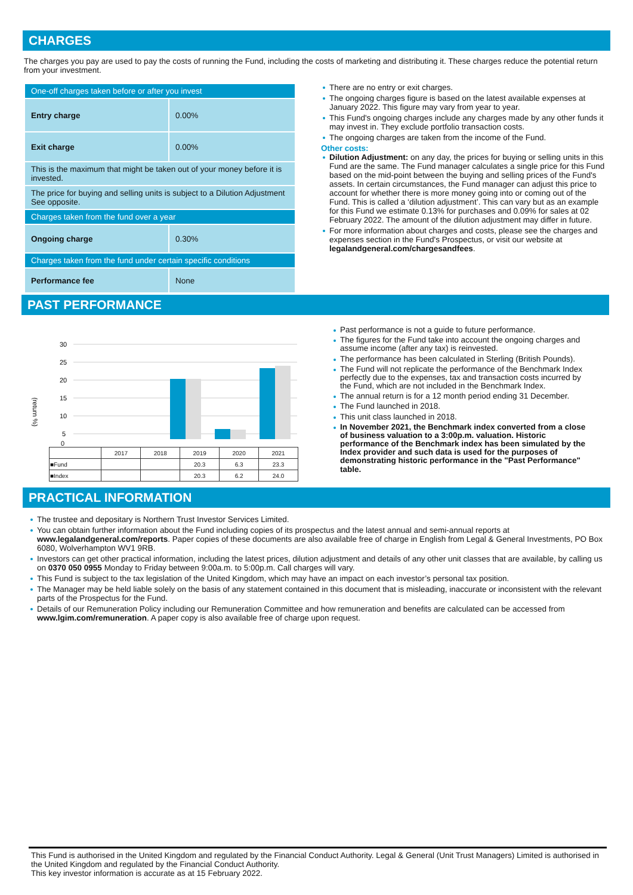CHARGES
The charges you pay are used to pay the costs of running the Fund, including the costs of marketing and distributing it. These charges reduce the potential return from your investment.
| One-off charges taken before or after you invest | |
| Entry charge | 0.00% |
| Exit charge | 0.00% |
| This is the maximum that might be taken out of your money before it is invested. | |
| The price for buying and selling units is subject to a Dilution Adjustment See opposite. | |
| Charges taken from the fund over a year | |
| Ongoing charge | 0.30% |
| Charges taken from the fund under certain specific conditions | |
| Performance fee | None |
There are no entry or exit charges.
The ongoing charges figure is based on the latest available expenses at January 2022. This figure may vary from year to year.
This Fund's ongoing charges include any charges made by any other funds it may invest in. They exclude portfolio transaction costs.
The ongoing charges are taken from the income of the Fund.
Other costs:
Dilution Adjustment: on any day, the prices for buying or selling units in this Fund are the same. The Fund manager calculates a single price for this Fund based on the mid-point between the buying and selling prices of the Fund's assets. In certain circumstances, the Fund manager can adjust this price to account for whether there is more money going into or coming out of the Fund. This is called a ‘dilution adjustment’. This can vary but as an example for this Fund we estimate 0.13% for purchases and 0.09% for sales at 02 February 2022. The amount of the dilution adjustment may differ in future.
For more information about charges and costs, please see the charges and expenses section in the Fund's Prospectus, or visit our website at legalandgeneral.com/chargesandfees.
PAST PERFORMANCE
(return %)
30
25
20
15
10
5
0
| | 2017 | 2018 | 2019 | 2020 | 2021 |
| ■Fund | | | 20.3 | 6.3 | 23.3 |
| ■Index | | | 20.3 | 6.2 | 24.0 |
Past performance is not a guide to future performance.
The figures for the Fund take into account the ongoing charges and assume income (after any tax) is reinvested.
The performance has been calculated in Sterling (British Pounds).
The Fund will not replicate the performance of the Benchmark Index perfectly due to the expenses, tax and transaction costs incurred by the Fund, which are not included in the Benchmark Index.
The annual return is for a 12 month period ending 31 December.
The Fund launched in 2018.
This unit class launched in 2018.
In November 2021, the Benchmark index converted from a close of business valuation to a 3:00p.m. valuation. Historic performance of the Benchmark index has been simulated by the Index provider and such data is used for the purposes of demonstrating historic performance in the "Past Performance" table.
PRACTICAL INFORMATION
The trustee and depositary is Northern Trust Investor Services Limited.
You can obtain further information about the Fund including copies of its prospectus and the latest annual and semi-annual reports at www.legalandgeneral.com/reports. Paper copies of these documents are also available free of charge in English from Legal & General Investments, PO Box 6080, Wolverhampton WV1 9RB.
Investors can get other practical information, including the latest prices, dilution adjustment and details of any other unit classes that are available, by calling us on 0370 050 0955 Monday to Friday between 9:00a.m. to 5:00p.m. Call charges will vary.
This Fund is subject to the tax legislation of the United Kingdom, which may have an impact on each investor’s personal tax position.
The Manager may be held liable solely on the basis of any statement contained in this document that is misleading, inaccurate or inconsistent with the relevant parts of the Prospectus for the Fund.
Details of our Remuneration Policy including our Remuneration Committee and how remuneration and benefits are calculated can be accessed from www.lgim.com/remuneration. A paper copy is also available free of charge upon request.
This Fund is authorised in the United Kingdom and regulated by the Financial Conduct Authority. Legal & General (Unit Trust Managers) Limited is authorised in the United Kingdom and regulated by the Financial Conduct Authority.
This key investor information is accurate as at 15 February 2022.